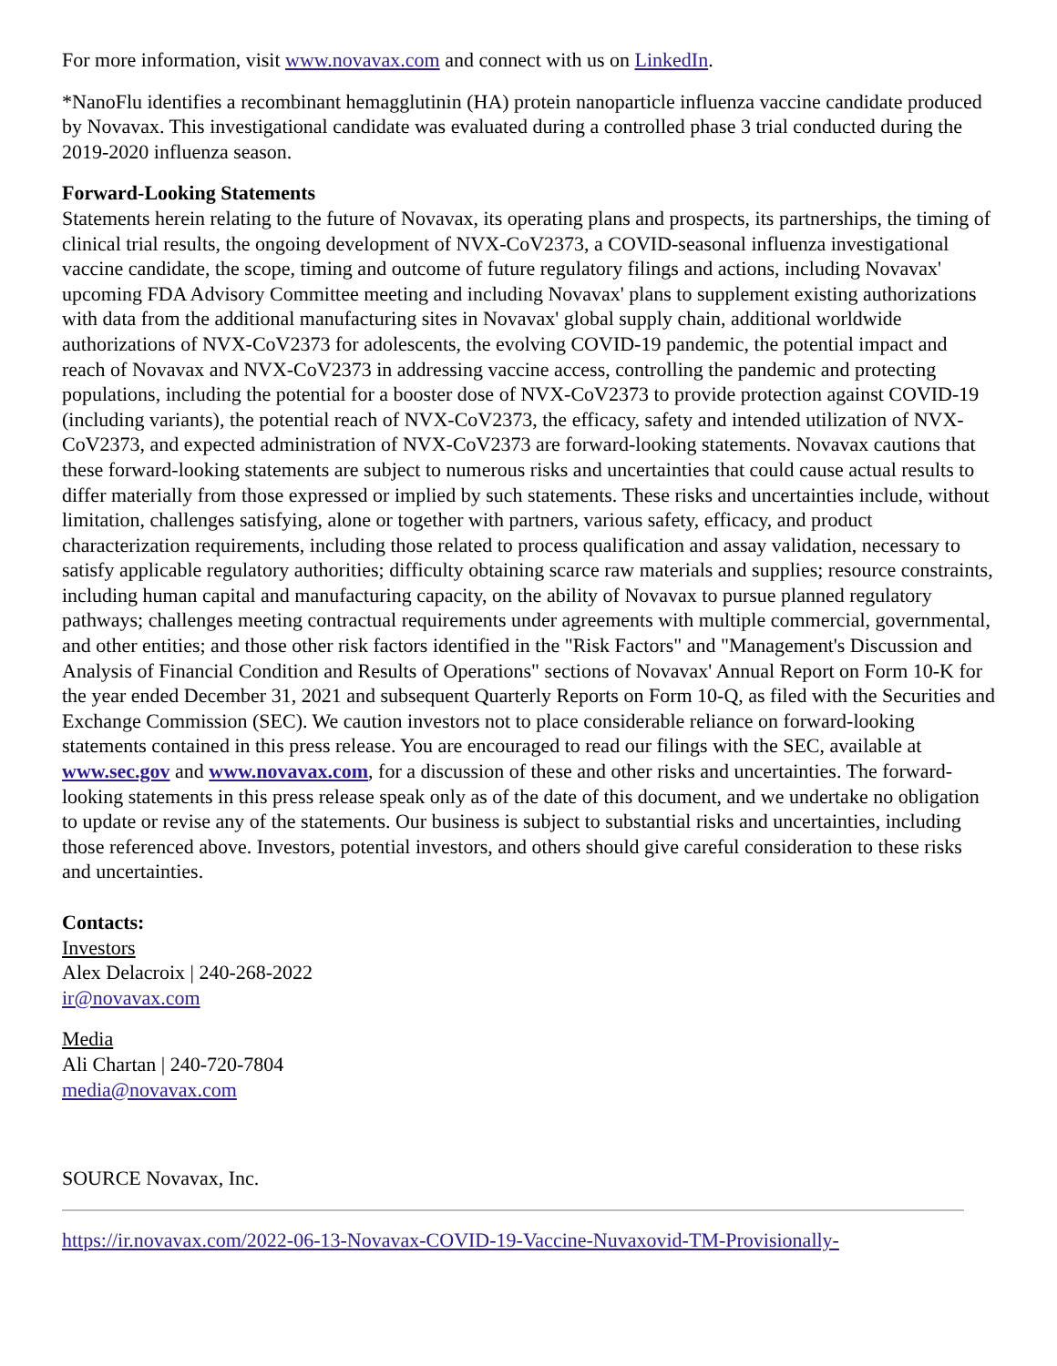For more information, visit www.novavax.com and connect with us on LinkedIn.
*NanoFlu identifies a recombinant hemagglutinin (HA) protein nanoparticle influenza vaccine candidate produced by Novavax. This investigational candidate was evaluated during a controlled phase 3 trial conducted during the 2019-2020 influenza season.
Forward-Looking Statements
Statements herein relating to the future of Novavax, its operating plans and prospects, its partnerships, the timing of clinical trial results, the ongoing development of NVX-CoV2373, a COVID-seasonal influenza investigational vaccine candidate, the scope, timing and outcome of future regulatory filings and actions, including Novavax' upcoming FDA Advisory Committee meeting and including Novavax' plans to supplement existing authorizations with data from the additional manufacturing sites in Novavax' global supply chain, additional worldwide authorizations of NVX-CoV2373 for adolescents, the evolving COVID-19 pandemic, the potential impact and reach of Novavax and NVX-CoV2373 in addressing vaccine access, controlling the pandemic and protecting populations, including the potential for a booster dose of NVX-CoV2373 to provide protection against COVID-19 (including variants), the potential reach of NVX-CoV2373, the efficacy, safety and intended utilization of NVX-CoV2373, and expected administration of NVX-CoV2373 are forward-looking statements. Novavax cautions that these forward-looking statements are subject to numerous risks and uncertainties that could cause actual results to differ materially from those expressed or implied by such statements. These risks and uncertainties include, without limitation, challenges satisfying, alone or together with partners, various safety, efficacy, and product characterization requirements, including those related to process qualification and assay validation, necessary to satisfy applicable regulatory authorities; difficulty obtaining scarce raw materials and supplies; resource constraints, including human capital and manufacturing capacity, on the ability of Novavax to pursue planned regulatory pathways; challenges meeting contractual requirements under agreements with multiple commercial, governmental, and other entities; and those other risk factors identified in the "Risk Factors" and "Management's Discussion and Analysis of Financial Condition and Results of Operations" sections of Novavax' Annual Report on Form 10-K for the year ended December 31, 2021 and subsequent Quarterly Reports on Form 10-Q, as filed with the Securities and Exchange Commission (SEC). We caution investors not to place considerable reliance on forward-looking statements contained in this press release. You are encouraged to read our filings with the SEC, available at www.sec.gov and www.novavax.com, for a discussion of these and other risks and uncertainties. The forward-looking statements in this press release speak only as of the date of this document, and we undertake no obligation to update or revise any of the statements. Our business is subject to substantial risks and uncertainties, including those referenced above. Investors, potential investors, and others should give careful consideration to these risks and uncertainties.
Contacts:
Investors
Alex Delacroix | 240-268-2022
ir@novavax.com
Media
Ali Chartan | 240-720-7804
media@novavax.com
SOURCE Novavax, Inc.
https://ir.novavax.com/2022-06-13-Novavax-COVID-19-Vaccine-Nuvaxovid-TM-Provisionally-